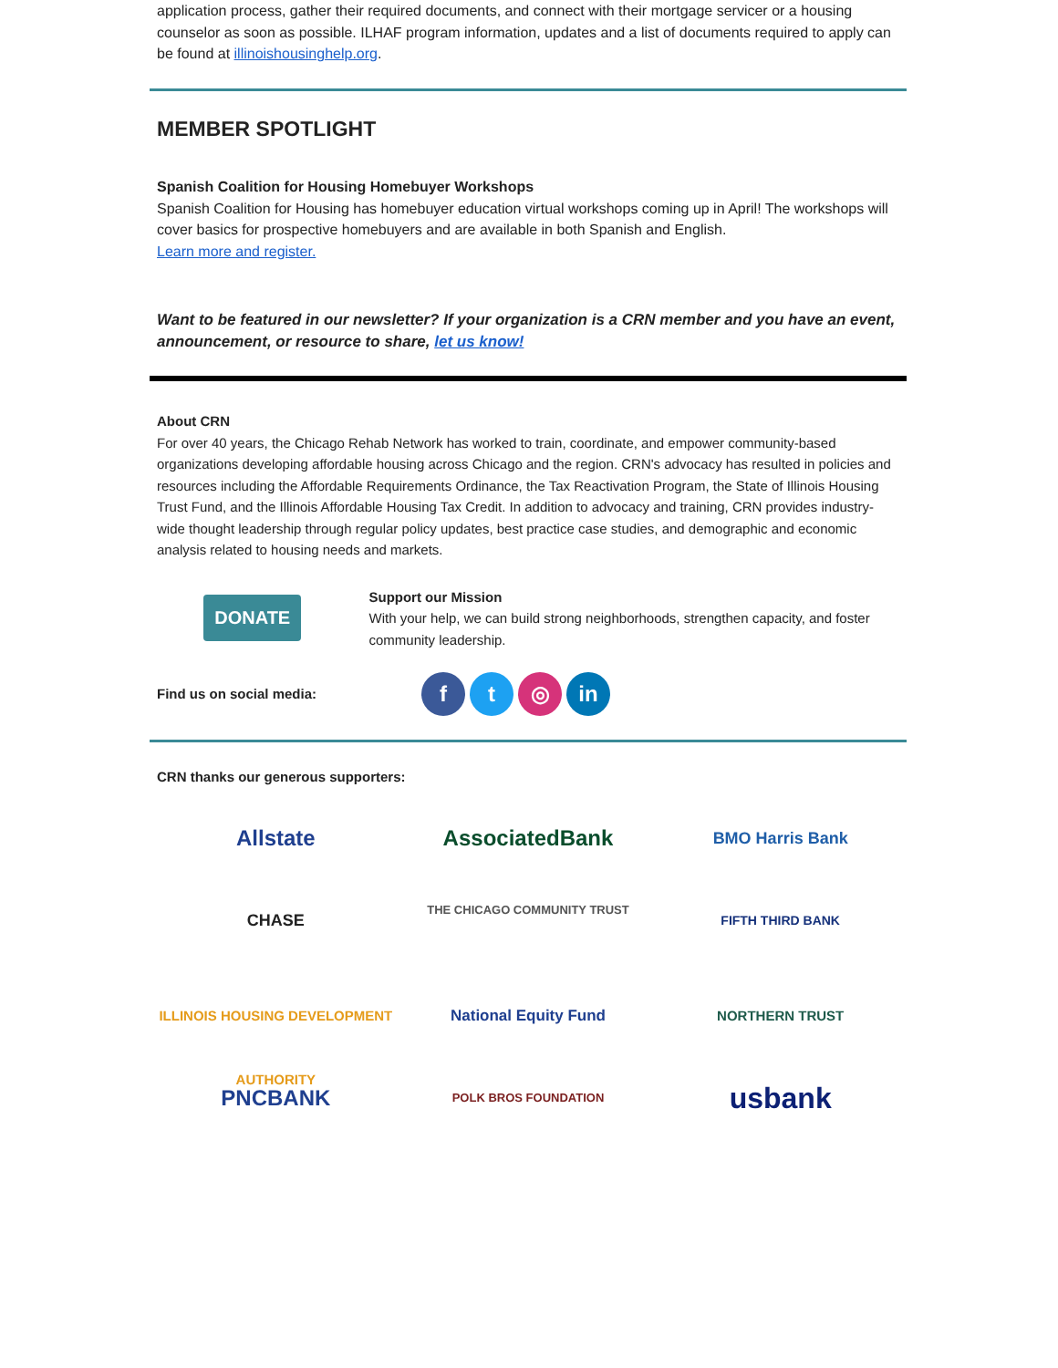application process, gather their required documents, and connect with their mortgage servicer or a housing counselor as soon as possible. ILHAF program information, updates and a list of documents required to apply can be found at illinoishousinghelp.org.
MEMBER SPOTLIGHT
Spanish Coalition for Housing Homebuyer Workshops
Spanish Coalition for Housing has homebuyer education virtual workshops coming up in April! The workshops will cover basics for prospective homebuyers and are available in both Spanish and English.
Learn more and register.
Want to be featured in our newsletter? If your organization is a CRN member and you have an event, announcement, or resource to share, let us know!
About CRN
For over 40 years, the Chicago Rehab Network has worked to train, coordinate, and empower community-based organizations developing affordable housing across Chicago and the region. CRN's advocacy has resulted in policies and resources including the Affordable Requirements Ordinance, the Tax Reactivation Program, the State of Illinois Housing Trust Fund, and the Illinois Affordable Housing Tax Credit. In addition to advocacy and training, CRN provides industry-wide thought leadership through regular policy updates, best practice case studies, and demographic and economic analysis related to housing needs and markets.
DONATE
Support our Mission
With your help, we can build strong neighborhoods, strengthen capacity, and foster community leadership.
Find us on social media:
f t ◎ in
CRN thanks our generous supporters:
Allstate
AssociatedBank
BMO Harris Bank
CHASE
THE CHICAGO COMMUNITY TRUST
FIFTH THIRD BANK
ILLINOIS HOUSING DEVELOPMENT AUTHORITY
National Equity Fund
NORTHERN TRUST
PNCBANK
POLK BROS FOUNDATION
usbank